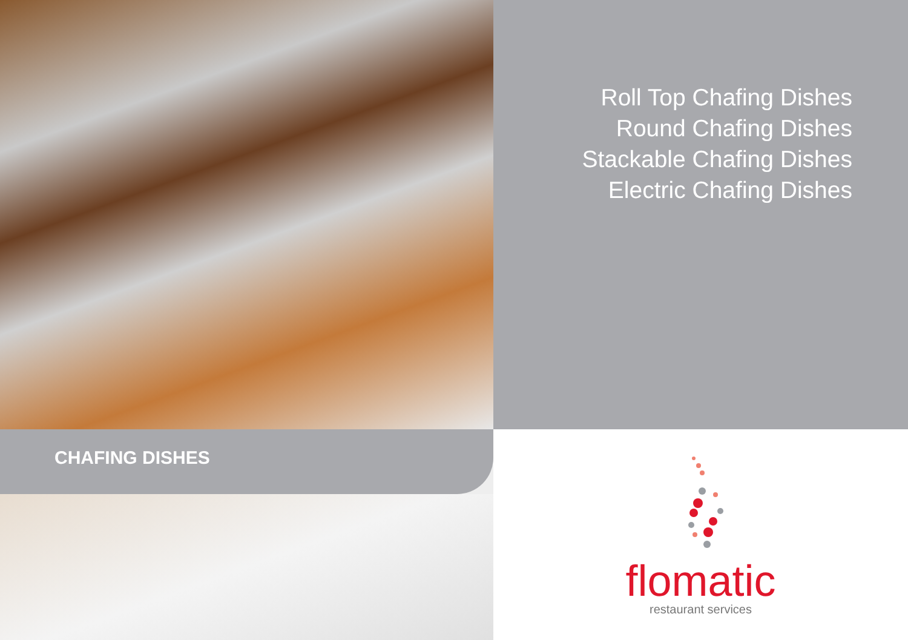CHAFING DISHES
Roll Top Chafing Dishes
Round Chafing Dishes
Stackable Chafing Dishes
Electric Chafing Dishes
flomatic
restaurant services